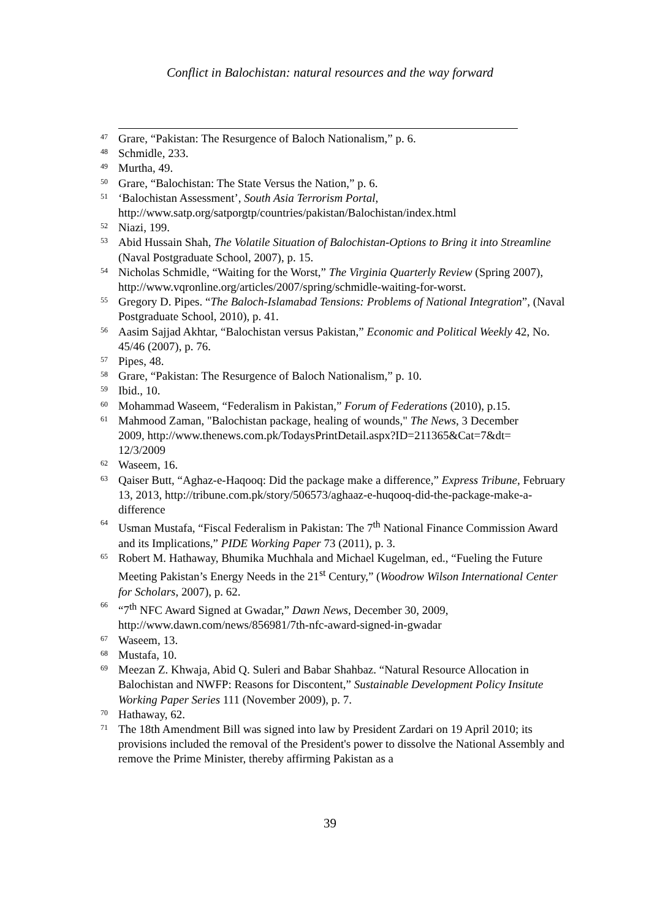Conflict in Balochistan: natural resources and the way forward
47 Grare, “Pakistan: The Resurgence of Baloch Nationalism,” p. 6.
48 Schmidle, 233.
49 Murtha, 49.
50 Grare, “Balochistan: The State Versus the Nation,” p. 6.
51 ‘Balochistan Assessment’, South Asia Terrorism Portal, http://www.satp.org/satporgtp/countries/pakistan/Balochistan/index.html
52 Niazi, 199.
53 Abid Hussain Shah, The Volatile Situation of Balochistan-Options to Bring it into Streamline (Naval Postgraduate School, 2007), p. 15.
54 Nicholas Schmidle, “Waiting for the Worst,” The Virginia Quarterly Review (Spring 2007), http://www.vqronline.org/articles/2007/spring/schmidle-waiting-for-worst.
55 Gregory D. Pipes. “The Baloch-Islamabad Tensions: Problems of National Integration”, (Naval Postgraduate School, 2010), p. 41.
56 Aasim Sajjad Akhtar, “Balochistan versus Pakistan,” Economic and Political Weekly 42, No. 45/46 (2007), p. 76.
57 Pipes, 48.
58 Grare, “Pakistan: The Resurgence of Baloch Nationalism,” p. 10.
59 Ibid., 10.
60 Mohammad Waseem, “Federalism in Pakistan,” Forum of Federations (2010), p.15.
61 Mahmood Zaman, "Balochistan package, healing of wounds," The News, 3 December
2009, http://www.thenews.com.pk/TodaysPrintDetail.aspx?ID=211365&Cat=7&dt=
12/3/2009
62 Waseem, 16.
63 Qaiser Butt, “Aghaz-e-Haqooq: Did the package make a difference,” Express Tribune, February 13, 2013, http://tribune.com.pk/story/506573/aghaaz-e-huqooq-did-the-package-make-a-difference
64 Usman Mustafa, “Fiscal Federalism in Pakistan: The 7<sup>th</sup> National Finance Commission Award and its Implications,” PIDE Working Paper 73 (2011), p. 3.
65 Robert M. Hathaway, Bhumika Muchhala and Michael Kugelman, ed., “Fueling the Future Meeting Pakistan’s Energy Needs in the 21<sup>st</sup> Century,” (Woodrow Wilson International Center for Scholars, 2007), p. 62.
66 “7<sup>th</sup> NFC Award Signed at Gwadar,” Dawn News, December 30, 2009, http://www.dawn.com/news/856981/7th-nfc-award-signed-in-gwadar
67 Waseem, 13.
68 Mustafa, 10.
69 Meezan Z. Khwaja, Abid Q. Suleri and Babar Shahbaz. “Natural Resource Allocation in Balochistan and NWFP: Reasons for Discontent,” Sustainable Development Policy Insitute Working Paper Series 111 (November 2009), p. 7.
70 Hathaway, 62.
71 The 18th Amendment Bill was signed into law by President Zardari on 19 April 2010; its provisions included the removal of the President's power to dissolve the National Assembly and remove the Prime Minister, thereby affirming Pakistan as a
39